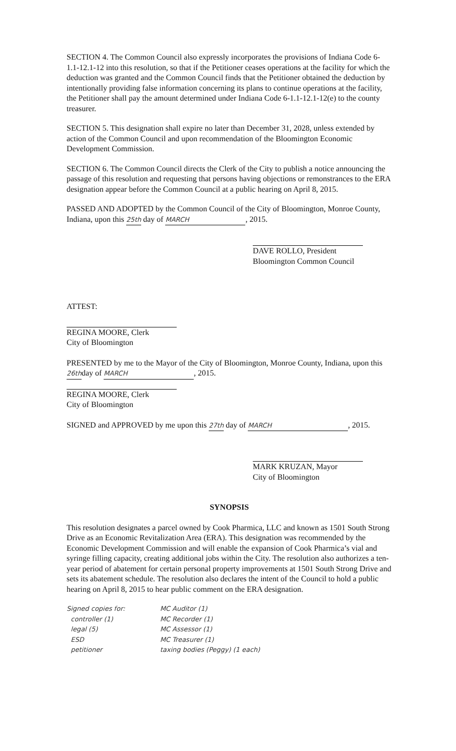SECTION 4. The Common Council also expressly incorporates the provisions of Indiana Code 6-1.1-12.1-12 into this resolution, so that if the Petitioner ceases operations at the facility for which the deduction was granted and the Common Council finds that the Petitioner obtained the deduction by intentionally providing false information concerning its plans to continue operations at the facility, the Petitioner shall pay the amount determined under Indiana Code 6-1.1-12.1-12(e) to the county treasurer.
SECTION 5. This designation shall expire no later than December 31, 2028, unless extended by action of the Common Council and upon recommendation of the Bloomington Economic Development Commission.
SECTION 6. The Common Council directs the Clerk of the City to publish a notice announcing the passage of this resolution and requesting that persons having objections or remonstrances to the ERA designation appear before the Common Council at a public hearing on April 8, 2015.
PASSED AND ADOPTED by the Common Council of the City of Bloomington, Monroe County, Indiana, upon this 25th day of MARCH, 2015.
DAVE ROLLO, President
Bloomington Common Council
ATTEST:
REGINA MOORE, Clerk
City of Bloomington
PRESENTED by me to the Mayor of the City of Bloomington, Monroe County, Indiana, upon this 26thday of MARCH, 2015.
REGINA MOORE, Clerk
City of Bloomington
SIGNED and APPROVED by me upon this 27th day of MARCH, 2015.
MARK KRUZAN, Mayor
City of Bloomington
SYNOPSIS
This resolution designates a parcel owned by Cook Pharmica, LLC and known as 1501 South Strong Drive as an Economic Revitalization Area (ERA). This designation was recommended by the Economic Development Commission and will enable the expansion of Cook Pharmica’s vial and syringe filling capacity, creating additional jobs within the City. The resolution also authorizes a ten-year period of abatement for certain personal property improvements at 1501 South Strong Drive and sets its abatement schedule. The resolution also declares the intent of the Council to hold a public hearing on April 8, 2015 to hear public comment on the ERA designation.
Signed copies for:
controller (1)
legal (5)
ESD
petitioner
MC Auditor (1)
MC Recorder (1)
MC Assessor (1)
MC Treasurer (1)
taxing bodies (Peggy) (1 each)